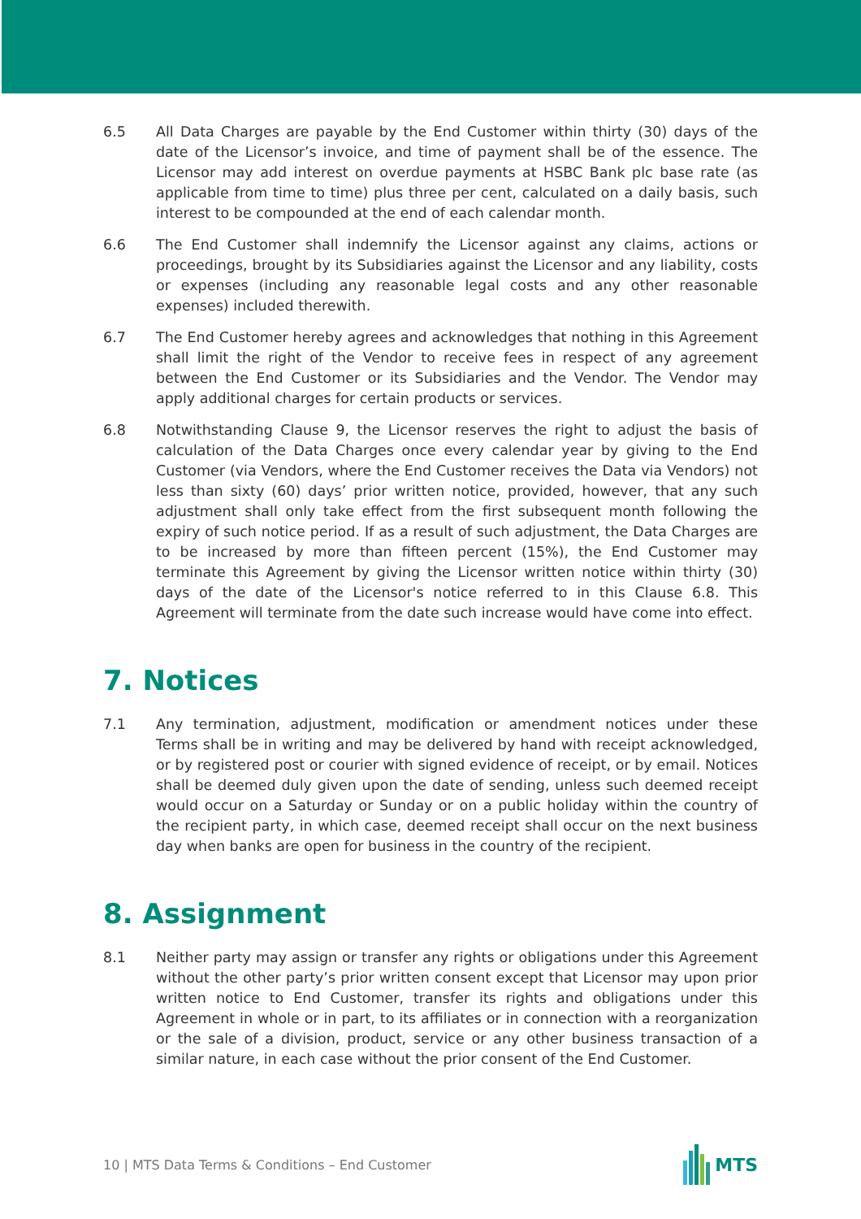6.5 All Data Charges are payable by the End Customer within thirty (30) days of the date of the Licensor’s invoice, and time of payment shall be of the essence. The Licensor may add interest on overdue payments at HSBC Bank plc base rate (as applicable from time to time) plus three per cent, calculated on a daily basis, such interest to be compounded at the end of each calendar month.
6.6 The End Customer shall indemnify the Licensor against any claims, actions or proceedings, brought by its Subsidiaries against the Licensor and any liability, costs or expenses (including any reasonable legal costs and any other reasonable expenses) included therewith.
6.7 The End Customer hereby agrees and acknowledges that nothing in this Agreement shall limit the right of the Vendor to receive fees in respect of any agreement between the End Customer or its Subsidiaries and the Vendor. The Vendor may apply additional charges for certain products or services.
6.8 Notwithstanding Clause 9, the Licensor reserves the right to adjust the basis of calculation of the Data Charges once every calendar year by giving to the End Customer (via Vendors, where the End Customer receives the Data via Vendors) not less than sixty (60) days’ prior written notice, provided, however, that any such adjustment shall only take effect from the first subsequent month following the expiry of such notice period. If as a result of such adjustment, the Data Charges are to be increased by more than fifteen percent (15%), the End Customer may terminate this Agreement by giving the Licensor written notice within thirty (30) days of the date of the Licensor's notice referred to in this Clause 6.8. This Agreement will terminate from the date such increase would have come into effect.
7. Notices
7.1 Any termination, adjustment, modification or amendment notices under these Terms shall be in writing and may be delivered by hand with receipt acknowledged, or by registered post or courier with signed evidence of receipt, or by email. Notices shall be deemed duly given upon the date of sending, unless such deemed receipt would occur on a Saturday or Sunday or on a public holiday within the country of the recipient party, in which case, deemed receipt shall occur on the next business day when banks are open for business in the country of the recipient.
8. Assignment
8.1 Neither party may assign or transfer any rights or obligations under this Agreement without the other party’s prior written consent except that Licensor may upon prior written notice to End Customer, transfer its rights and obligations under this Agreement in whole or in part, to its affiliates or in connection with a reorganization or the sale of a division, product, service or any other business transaction of a similar nature, in each case without the prior consent of the End Customer.
10 | MTS Data Terms & Conditions – End Customer
MTS